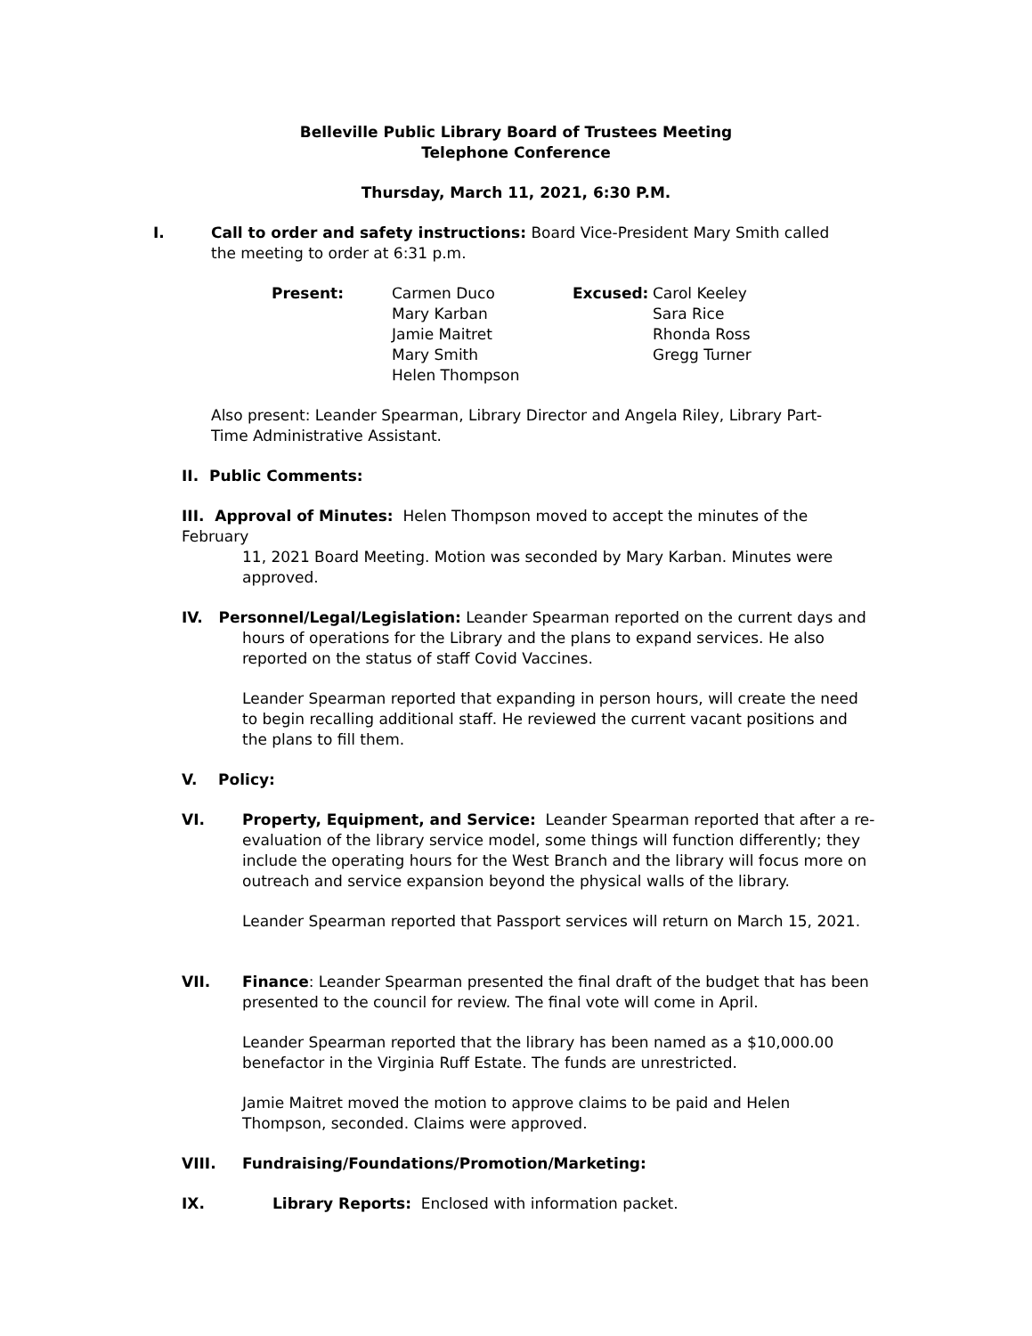Belleville Public Library Board of Trustees Meeting
Telephone Conference
Thursday, March 11, 2021, 6:30 P.M.
I. Call to order and safety instructions: Board Vice-President Mary Smith called the meeting to order at 6:31 p.m.
| Present: | Carmen Duco Mary Karban Jamie Maitret Mary Smith Helen Thompson | Excused: | Carol Keeley Sara Rice Rhonda Ross Gregg Turner |
Also present: Leander Spearman, Library Director and Angela Riley, Library Part-Time Administrative Assistant.
II. Public Comments:
III. Approval of Minutes: Helen Thompson moved to accept the minutes of the February
11, 2021 Board Meeting. Motion was seconded by Mary Karban. Minutes were
approved.
IV. Personnel/Legal/Legislation: Leander Spearman reported on the current days and
hours of operations for the Library and the plans to expand services. He also reported on the status of staff Covid Vaccines.
Leander Spearman reported that expanding in person hours, will create the need to begin recalling additional staff. He reviewed the current vacant positions and the plans to fill them.
V. Policy:
VI. Property, Equipment, and Service: Leander Spearman reported that after a re-evaluation of the library service model, some things will function differently; they include the operating hours for the West Branch and the library will focus more on outreach and service expansion beyond the physical walls of the library.
Leander Spearman reported that Passport services will return on March 15, 2021.
VII. Finance: Leander Spearman presented the final draft of the budget that has been presented to the council for review. The final vote will come in April.
Leander Spearman reported that the library has been named as a $10,000.00 benefactor in the Virginia Ruff Estate. The funds are unrestricted.
Jamie Maitret moved the motion to approve claims to be paid and Helen Thompson, seconded. Claims were approved.
VIII. Fundraising/Foundations/Promotion/Marketing:
IX. Library Reports: Enclosed with information packet.